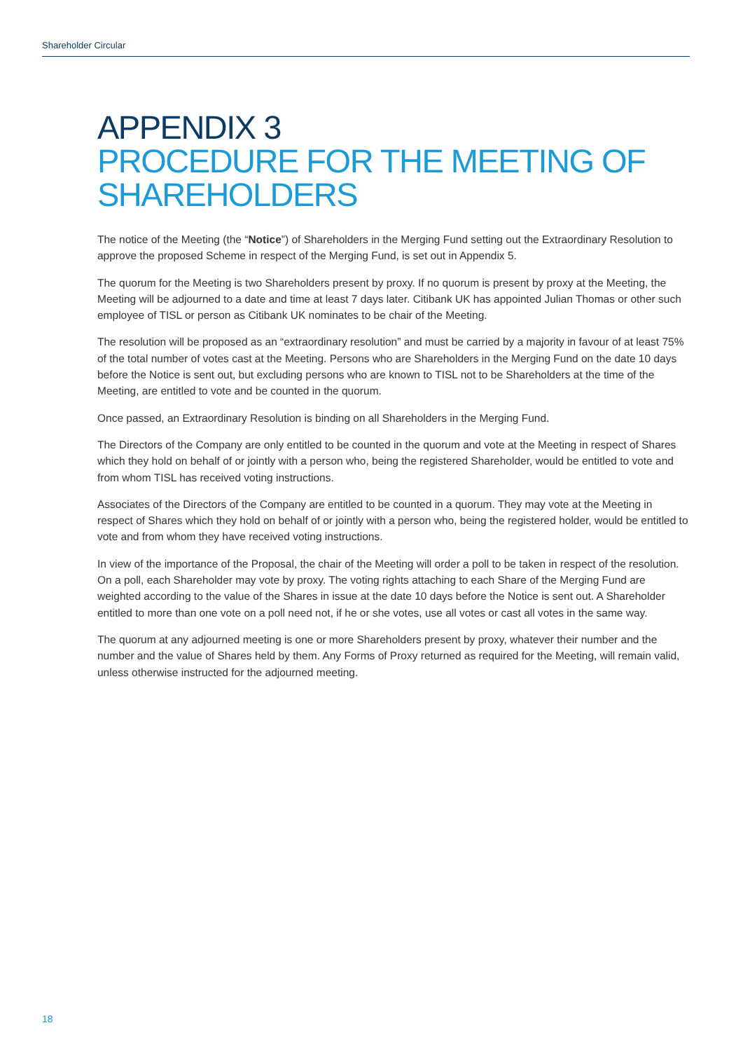Shareholder Circular
APPENDIX 3
PROCEDURE FOR THE MEETING OF SHAREHOLDERS
The notice of the Meeting (the “Notice”) of Shareholders in the Merging Fund setting out the Extraordinary Resolution to approve the proposed Scheme in respect of the Merging Fund, is set out in Appendix 5.
The quorum for the Meeting is two Shareholders present by proxy. If no quorum is present by proxy at the Meeting, the Meeting will be adjourned to a date and time at least 7 days later. Citibank UK has appointed Julian Thomas or other such employee of TISL or person as Citibank UK nominates to be chair of the Meeting.
The resolution will be proposed as an “extraordinary resolution” and must be carried by a majority in favour of at least 75% of the total number of votes cast at the Meeting. Persons who are Shareholders in the Merging Fund on the date 10 days before the Notice is sent out, but excluding persons who are known to TISL not to be Shareholders at the time of the Meeting, are entitled to vote and be counted in the quorum.
Once passed, an Extraordinary Resolution is binding on all Shareholders in the Merging Fund.
The Directors of the Company are only entitled to be counted in the quorum and vote at the Meeting in respect of Shares which they hold on behalf of or jointly with a person who, being the registered Shareholder, would be entitled to vote and from whom TISL has received voting instructions.
Associates of the Directors of the Company are entitled to be counted in a quorum. They may vote at the Meeting in respect of Shares which they hold on behalf of or jointly with a person who, being the registered holder, would be entitled to vote and from whom they have received voting instructions.
In view of the importance of the Proposal, the chair of the Meeting will order a poll to be taken in respect of the resolution. On a poll, each Shareholder may vote by proxy. The voting rights attaching to each Share of the Merging Fund are weighted according to the value of the Shares in issue at the date 10 days before the Notice is sent out. A Shareholder entitled to more than one vote on a poll need not, if he or she votes, use all votes or cast all votes in the same way.
The quorum at any adjourned meeting is one or more Shareholders present by proxy, whatever their number and the number and the value of Shares held by them. Any Forms of Proxy returned as required for the Meeting, will remain valid, unless otherwise instructed for the adjourned meeting.
18